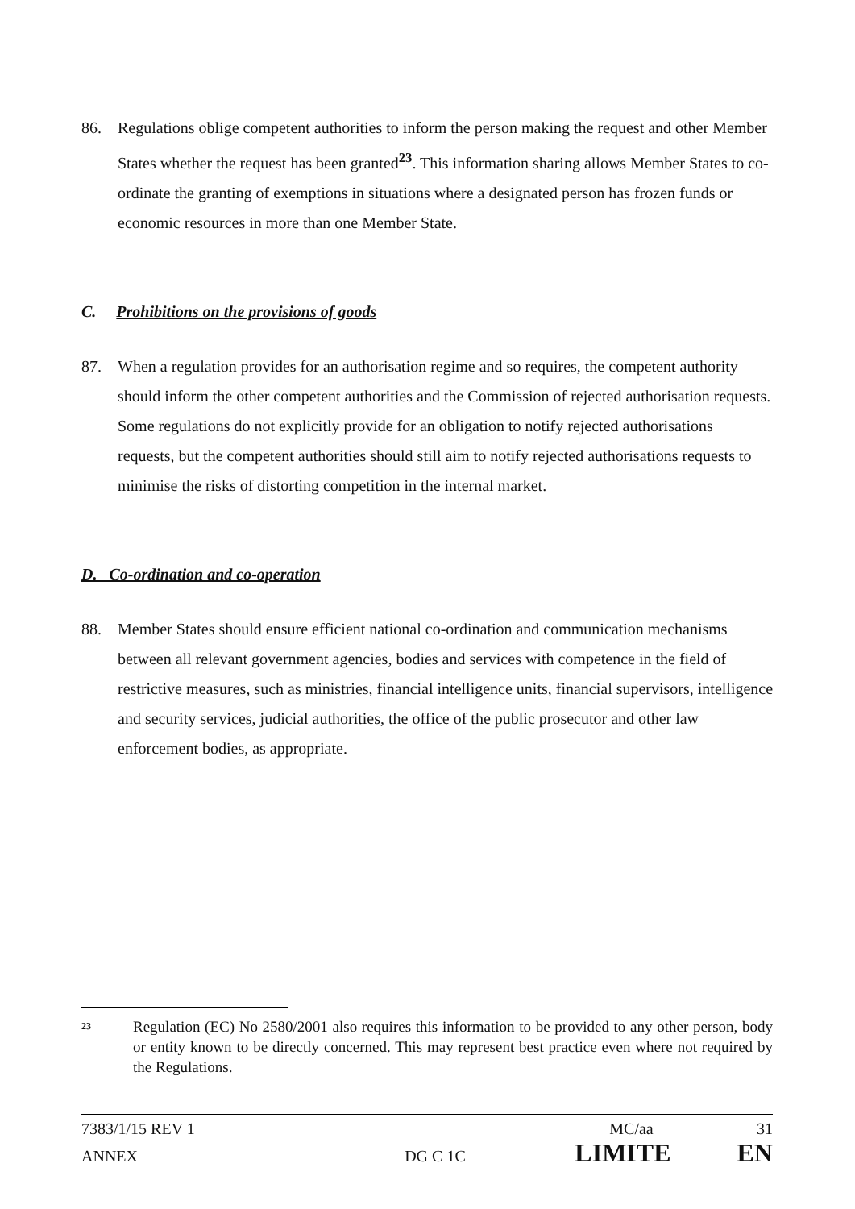86. Regulations oblige competent authorities to inform the person making the request and other Member States whether the request has been granted<sup>23</sup>. This information sharing allows Member States to co-ordinate the granting of exemptions in situations where a designated person has frozen funds or economic resources in more than one Member State.
C. Prohibitions on the provisions of goods
87. When a regulation provides for an authorisation regime and so requires, the competent authority should inform the other competent authorities and the Commission of rejected authorisation requests. Some regulations do not explicitly provide for an obligation to notify rejected authorisations requests, but the competent authorities should still aim to notify rejected authorisations requests to minimise the risks of distorting competition in the internal market.
D. Co-ordination and co-operation
88. Member States should ensure efficient national co-ordination and communication mechanisms between all relevant government agencies, bodies and services with competence in the field of restrictive measures, such as ministries, financial intelligence units, financial supervisors, intelligence and security services, judicial authorities, the office of the public prosecutor and other law enforcement bodies, as appropriate.
<sup>23</sup>
Regulation (EC) No 2580/2001 also requires this information to be provided to any other person, body or entity known to be directly concerned. This may represent best practice even where not required by the Regulations.
7383/1/15 REV 1 MC/aa 31
ANNEX DG C 1C LIMITE EN